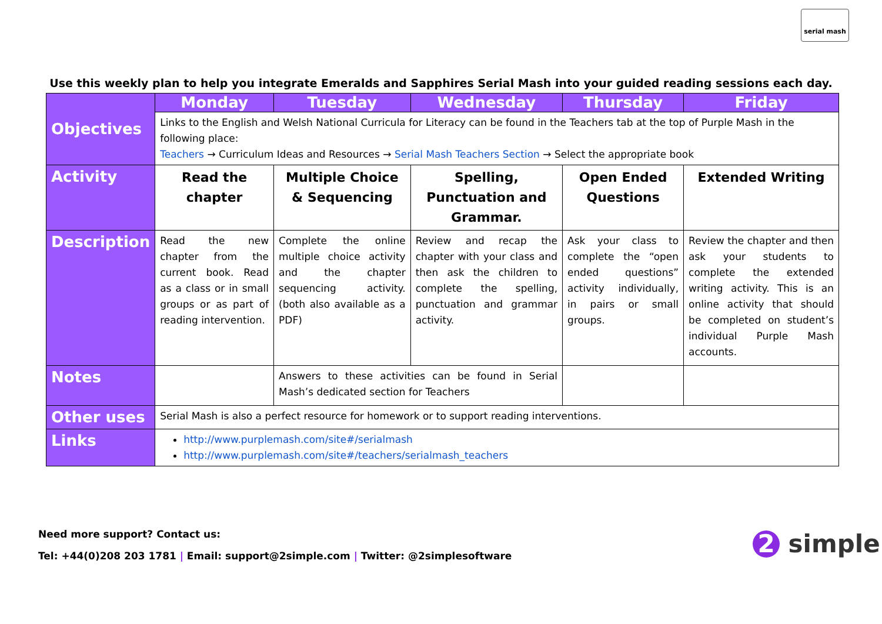serial mash
Use this weekly plan to help you integrate Emeralds and Sapphires Serial Mash into your guided reading sessions each day.
| Objectives | Monday | Tuesday | Wednesday | Thursday | Friday |
| --- | --- | --- | --- | --- | --- |
| | Links to the English and Welsh National Curricula for Literacy can be found in the Teachers tab at the top of Purple Mash in the following place: Teachers → Curriculum Ideas and Resources → Serial Mash Teachers Section → Select the appropriate book | | | | |
| Activity | Read the chapter | Multiple Choice & Sequencing | Spelling, Punctuation and Grammar. | Open Ended Questions | Extended Writing |
| Description | Read the new chapter from the current book. Read as a class or in small groups or as part of reading intervention. | Complete the online multiple choice activity and the chapter sequencing activity. (both also available as a PDF) | Review and recap the chapter with your class and then ask the children to complete the spelling, punctuation and grammar activity. | Ask your class to complete the “open ended questions” activity individually, in pairs or small groups. | Review the chapter and then ask your students to complete the extended writing activity. This is an online activity that should be completed on student’s individual Purple Mash accounts. |
| Notes | | Answers to these activities can be found in Serial Mash’s dedicated section for Teachers | | | |
| Other uses | Serial Mash is also a perfect resource for homework or to support reading interventions. | | | | |
| Links | http://www.purplemash.com/site#/serialmash http://www.purplemash.com/site#/teachers/serialmash_teachers | | | | |
Need more support? Contact us:
Tel: +44(0)208 203 1781 | Email: support@2simple.com | Twitter: @2simplesoftware
2 simple